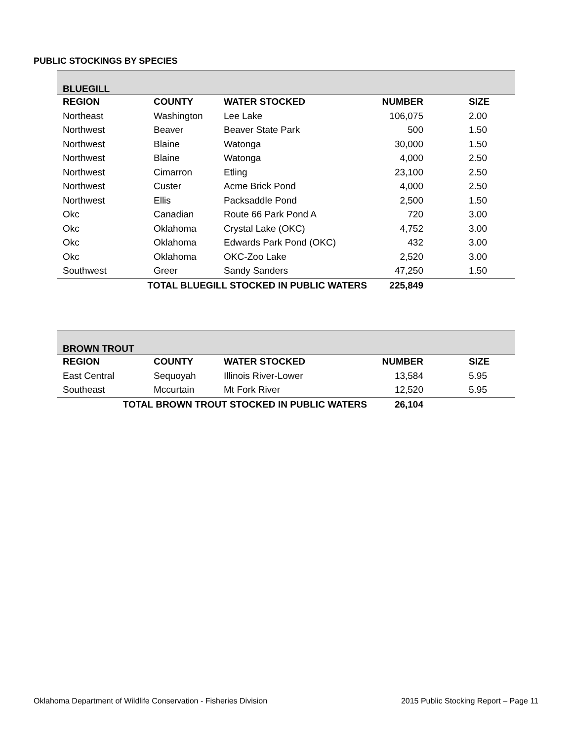PUBLIC STOCKINGS BY SPECIES
| BLUEGILL | | | | |
| REGION | COUNTY | WATER STOCKED | NUMBER | SIZE |
| Northeast | Washington | Lee Lake | 106,075 | 2.00 |
| Northwest | Beaver | Beaver State Park | 500 | 1.50 |
| Northwest | Blaine | Watonga | 30,000 | 1.50 |
| Northwest | Blaine | Watonga | 4,000 | 2.50 |
| Northwest | Cimarron | Etling | 23,100 | 2.50 |
| Northwest | Custer | Acme Brick Pond | 4,000 | 2.50 |
| Northwest | Ellis | Packsaddle Pond | 2,500 | 1.50 |
| Okc | Canadian | Route 66 Park Pond A | 720 | 3.00 |
| Okc | Oklahoma | Crystal Lake (OKC) | 4,752 | 3.00 |
| Okc | Oklahoma | Edwards Park Pond (OKC) | 432 | 3.00 |
| Okc | Oklahoma | OKC-Zoo Lake | 2,520 | 3.00 |
| Southwest | Greer | Sandy Sanders | 47,250 | 1.50 |
| TOTAL BLUEGILL STOCKED IN PUBLIC WATERS | | | 225,849 | |
| BROWN TROUT | | | | |
| REGION | COUNTY | WATER STOCKED | NUMBER | SIZE |
| East Central | Sequoyah | Illinois River-Lower | 13,584 | 5.95 |
| Southeast | Mccurtain | Mt Fork River | 12,520 | 5.95 |
| TOTAL BROWN TROUT STOCKED IN PUBLIC WATERS | | | 26,104 | |
Oklahoma Department of Wildlife Conservation - Fisheries Division 2015 Public Stocking Report – Page 11